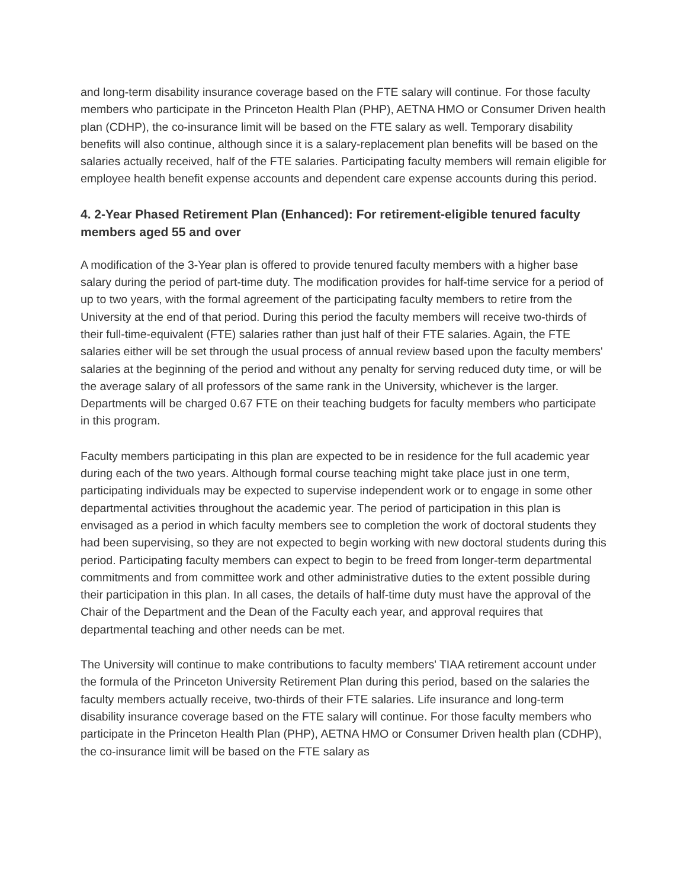and long-term disability insurance coverage based on the FTE salary will continue. For those faculty members who participate in the Princeton Health Plan (PHP), AETNA HMO or Consumer Driven health plan (CDHP), the co-insurance limit will be based on the FTE salary as well. Temporary disability benefits will also continue, although since it is a salary-replacement plan benefits will be based on the salaries actually received, half of the FTE salaries. Participating faculty members will remain eligible for employee health benefit expense accounts and dependent care expense accounts during this period.
4. 2-Year Phased Retirement Plan (Enhanced): For retirement-eligible tenured faculty members aged 55 and over
A modification of the 3-Year plan is offered to provide tenured faculty members with a higher base salary during the period of part-time duty. The modification provides for half-time service for a period of up to two years, with the formal agreement of the participating faculty members to retire from the University at the end of that period. During this period the faculty members will receive two-thirds of their full-time-equivalent (FTE) salaries rather than just half of their FTE salaries. Again, the FTE salaries either will be set through the usual process of annual review based upon the faculty members' salaries at the beginning of the period and without any penalty for serving reduced duty time, or will be the average salary of all professors of the same rank in the University, whichever is the larger. Departments will be charged 0.67 FTE on their teaching budgets for faculty members who participate in this program.
Faculty members participating in this plan are expected to be in residence for the full academic year during each of the two years. Although formal course teaching might take place just in one term, participating individuals may be expected to supervise independent work or to engage in some other departmental activities throughout the academic year. The period of participation in this plan is envisaged as a period in which faculty members see to completion the work of doctoral students they had been supervising, so they are not expected to begin working with new doctoral students during this period. Participating faculty members can expect to begin to be freed from longer-term departmental commitments and from committee work and other administrative duties to the extent possible during their participation in this plan. In all cases, the details of half-time duty must have the approval of the Chair of the Department and the Dean of the Faculty each year, and approval requires that departmental teaching and other needs can be met.
The University will continue to make contributions to faculty members' TIAA retirement account under the formula of the Princeton University Retirement Plan during this period, based on the salaries the faculty members actually receive, two-thirds of their FTE salaries. Life insurance and long-term disability insurance coverage based on the FTE salary will continue. For those faculty members who participate in the Princeton Health Plan (PHP), AETNA HMO or Consumer Driven health plan (CDHP), the co-insurance limit will be based on the FTE salary as